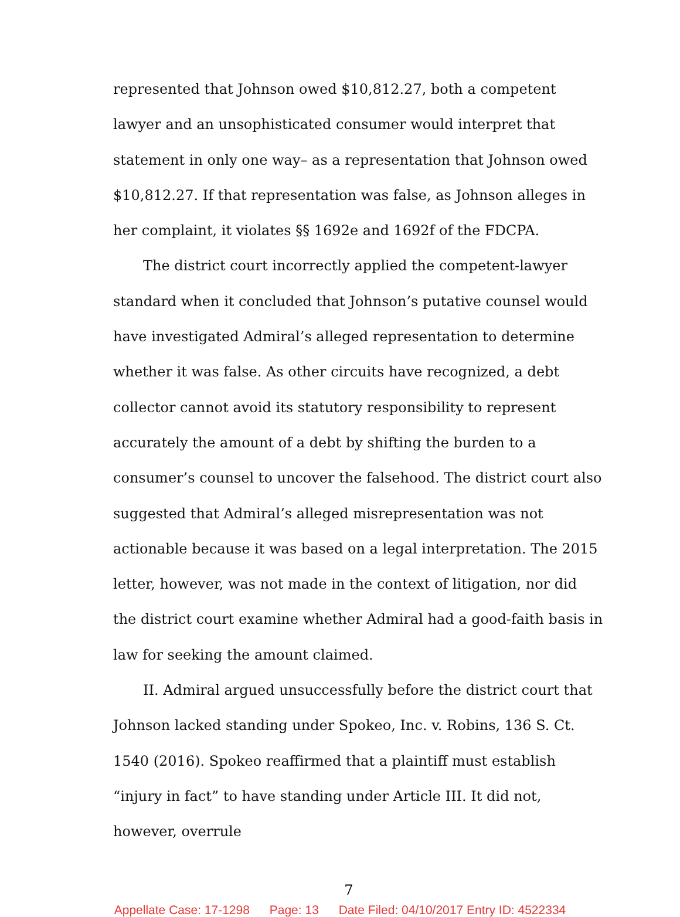represented that Johnson owed $10,812.27, both a competent lawyer and an unsophisticated consumer would interpret that statement in only one way– as a representation that Johnson owed $10,812.27. If that representation was false, as Johnson alleges in her complaint, it violates §§ 1692e and 1692f of the FDCPA.
The district court incorrectly applied the competent-lawyer standard when it concluded that Johnson’s putative counsel would have investigated Admiral’s alleged representation to determine whether it was false. As other circuits have recognized, a debt collector cannot avoid its statutory responsibility to represent accurately the amount of a debt by shifting the burden to a consumer’s counsel to uncover the falsehood. The district court also suggested that Admiral’s alleged misrepresentation was not actionable because it was based on a legal interpretation. The 2015 letter, however, was not made in the context of litigation, nor did the district court examine whether Admiral had a good-faith basis in law for seeking the amount claimed.
II. Admiral argued unsuccessfully before the district court that Johnson lacked standing under Spokeo, Inc. v. Robins, 136 S. Ct. 1540 (2016). Spokeo reaffirmed that a plaintiff must establish “injury in fact” to have standing under Article III. It did not, however, overrule
7
Appellate Case: 17-1298 Page: 13 Date Filed: 04/10/2017 Entry ID: 4522334